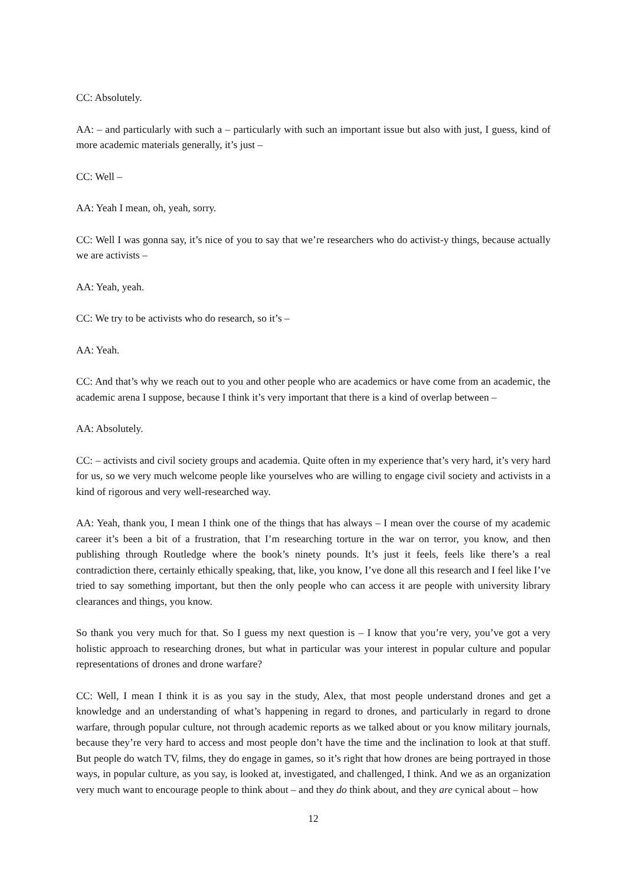CC: Absolutely.
AA: – and particularly with such a – particularly with such an important issue but also with just, I guess, kind of more academic materials generally, it’s just –
CC: Well –
AA: Yeah I mean, oh, yeah, sorry.
CC: Well I was gonna say, it’s nice of you to say that we’re researchers who do activist-y things, because actually we are activists –
AA: Yeah, yeah.
CC: We try to be activists who do research, so it’s –
AA: Yeah.
CC: And that’s why we reach out to you and other people who are academics or have come from an academic, the academic arena I suppose, because I think it’s very important that there is a kind of overlap between –
AA: Absolutely.
CC: – activists and civil society groups and academia. Quite often in my experience that’s very hard, it’s very hard for us, so we very much welcome people like yourselves who are willing to engage civil society and activists in a kind of rigorous and very well-researched way.
AA: Yeah, thank you, I mean I think one of the things that has always – I mean over the course of my academic career it’s been a bit of a frustration, that I’m researching torture in the war on terror, you know, and then publishing through Routledge where the book’s ninety pounds. It’s just it feels, feels like there’s a real contradiction there, certainly ethically speaking, that, like, you know, I’ve done all this research and I feel like I’ve tried to say something important, but then the only people who can access it are people with university library clearances and things, you know.
So thank you very much for that. So I guess my next question is – I know that you’re very, you’ve got a very holistic approach to researching drones, but what in particular was your interest in popular culture and popular representations of drones and drone warfare?
CC: Well, I mean I think it is as you say in the study, Alex, that most people understand drones and get a knowledge and an understanding of what’s happening in regard to drones, and particularly in regard to drone warfare, through popular culture, not through academic reports as we talked about or you know military journals, because they’re very hard to access and most people don’t have the time and the inclination to look at that stuff. But people do watch TV, films, they do engage in games, so it’s right that how drones are being portrayed in those ways, in popular culture, as you say, is looked at, investigated, and challenged, I think. And we as an organization very much want to encourage people to think about – and they do think about, and they are cynical about – how
12